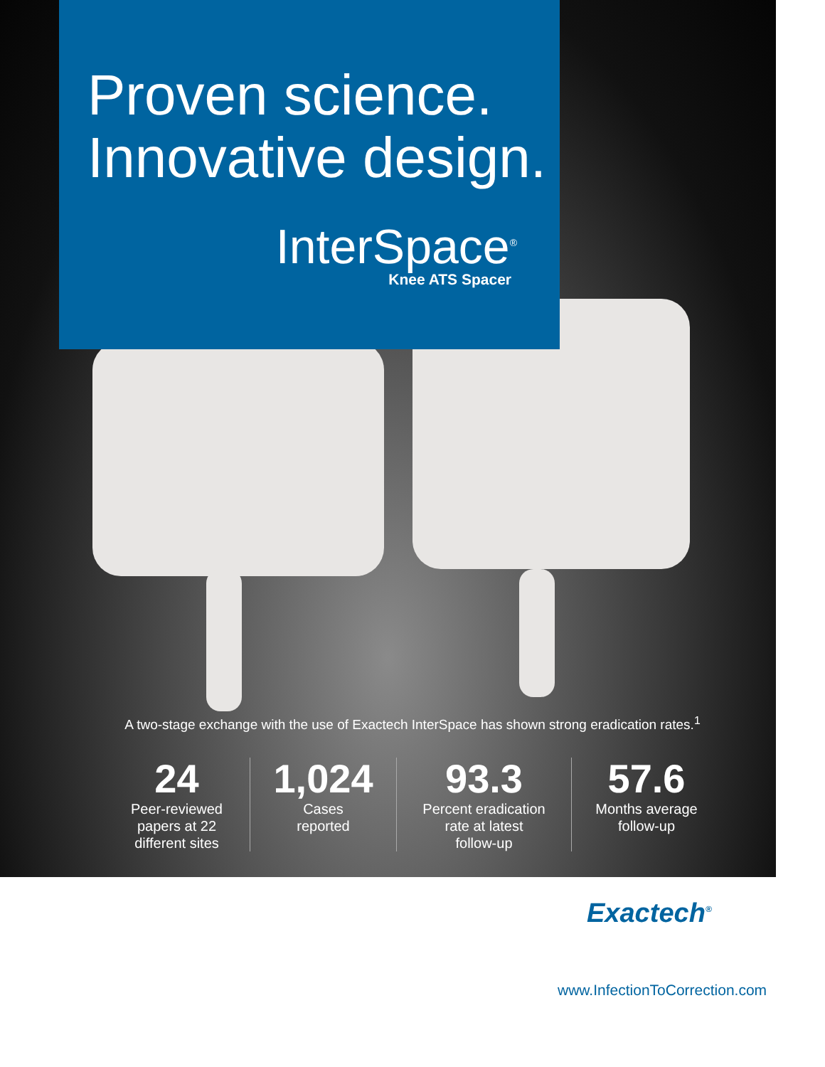Proven science.
Innovative design.
InterSpace<sup>®</sup>
Knee ATS Spacer
A two-stage exchange with the use of Exactech InterSpace has shown strong eradication rates.<sup>1</sup>
24
Peer-reviewed
papers at 22
different sites
1,024
Cases
reported
93.3
Percent eradication
rate at latest
follow-up
57.6
Months average
follow-up
Exactech<sup>®</sup>
www.InfectionToCorrection.com